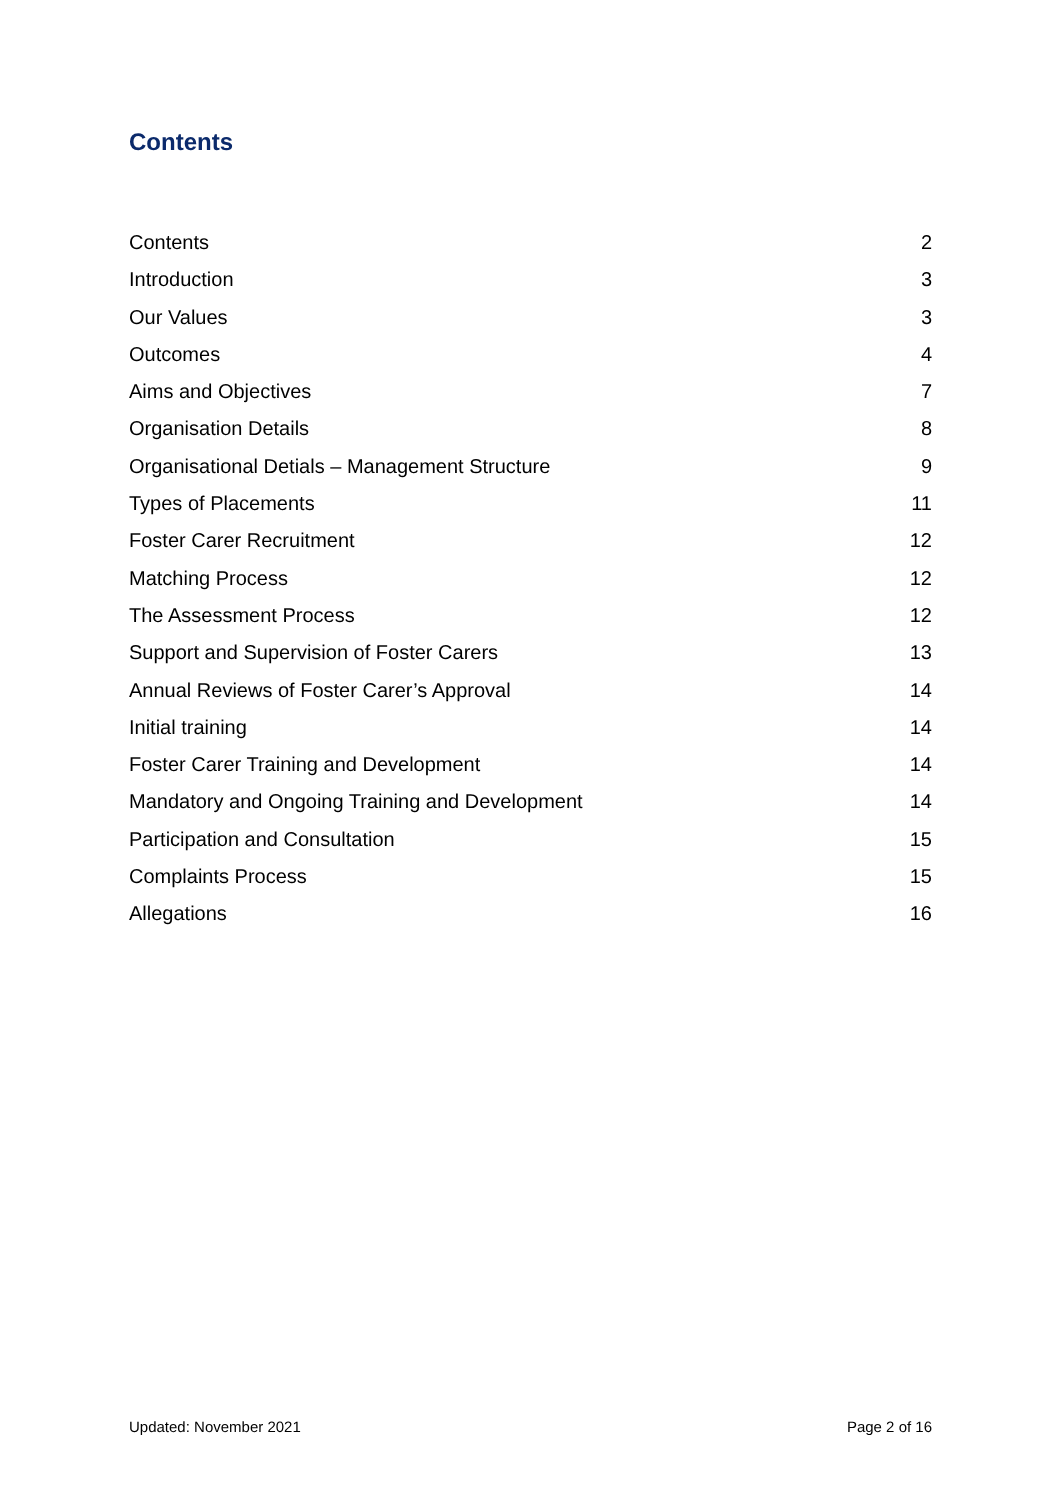Contents
Contents 2
Introduction 3
Our Values 3
Outcomes 4
Aims and Objectives 7
Organisation Details 8
Organisational Detials – Management Structure 9
Types of Placements 11
Foster Carer Recruitment 12
Matching Process 12
The Assessment Process 12
Support and Supervision of Foster Carers 13
Annual Reviews of Foster Carer’s Approval 14
Initial training 14
Foster Carer Training and Development 14
Mandatory and Ongoing Training and Development 14
Participation and Consultation 15
Complaints Process 15
Allegations 16
Updated: November 2021 Page 2 of 16